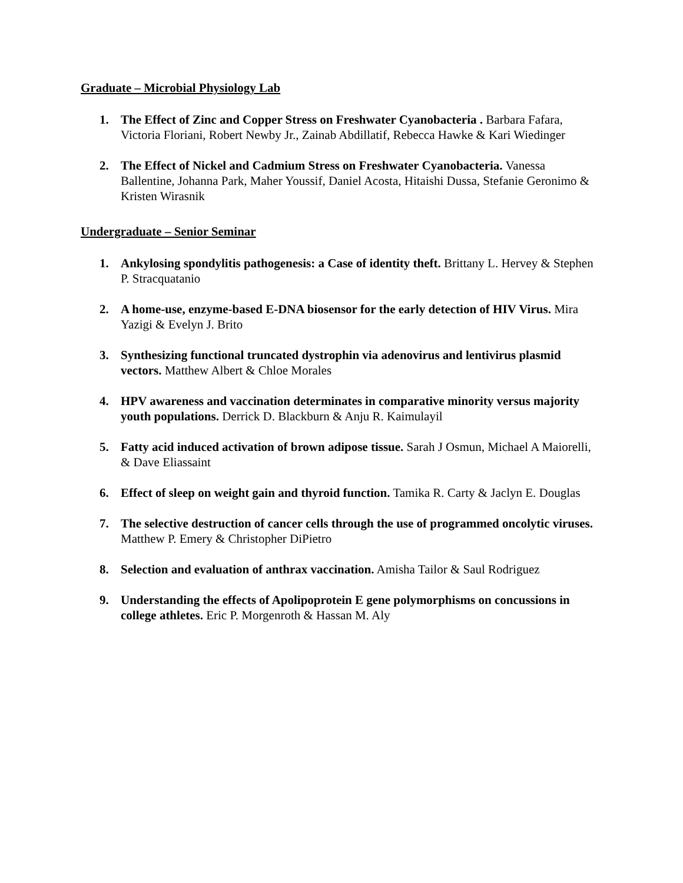Graduate – Microbial Physiology Lab
1. The Effect of Zinc and Copper Stress on Freshwater Cyanobacteria . Barbara Fafara, Victoria Floriani, Robert Newby Jr., Zainab Abdillatif, Rebecca Hawke & Kari Wiedinger
2. The Effect of Nickel and Cadmium Stress on Freshwater Cyanobacteria. Vanessa Ballentine, Johanna Park, Maher Youssif, Daniel Acosta, Hitaishi Dussa, Stefanie Geronimo & Kristen Wirasnik
Undergraduate – Senior Seminar
1. Ankylosing spondylitis pathogenesis: a Case of identity theft. Brittany L. Hervey & Stephen P. Stracquatanio
2. A home-use, enzyme-based E-DNA biosensor for the early detection of HIV Virus. Mira Yazigi & Evelyn J. Brito
3. Synthesizing functional truncated dystrophin via adenovirus and lentivirus plasmid vectors. Matthew Albert & Chloe Morales
4. HPV awareness and vaccination determinates in comparative minority versus majority youth populations. Derrick D. Blackburn & Anju R. Kaimulayil
5. Fatty acid induced activation of brown adipose tissue. Sarah J Osmun, Michael A Maiorelli, & Dave Eliassaint
6. Effect of sleep on weight gain and thyroid function. Tamika R. Carty & Jaclyn E. Douglas
7. The selective destruction of cancer cells through the use of programmed oncolytic viruses. Matthew P. Emery & Christopher DiPietro
8. Selection and evaluation of anthrax vaccination. Amisha Tailor & Saul Rodriguez
9. Understanding the effects of Apolipoprotein E gene polymorphisms on concussions in college athletes. Eric P. Morgenroth & Hassan M. Aly